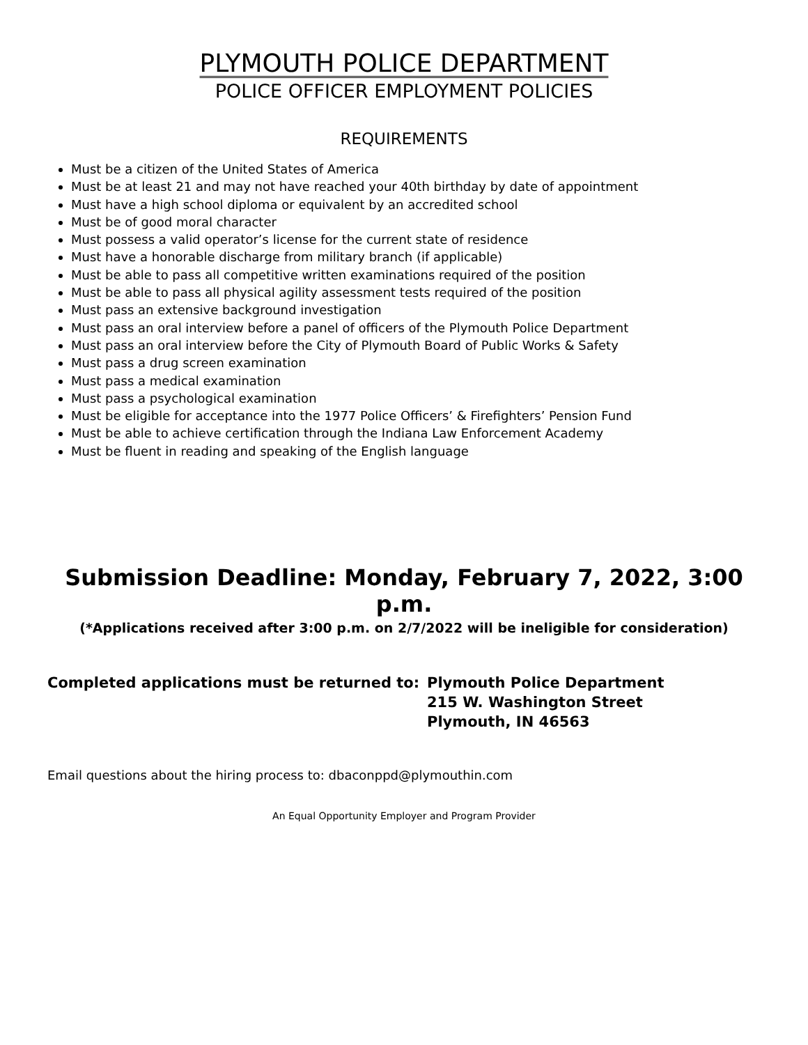PLYMOUTH POLICE DEPARTMENT
POLICE OFFICER EMPLOYMENT POLICIES
REQUIREMENTS
Must be a citizen of the United States of America
Must be at least 21 and may not have reached your 40th birthday by date of appointment
Must have a high school diploma or equivalent by an accredited school
Must be of good moral character
Must possess a valid operator’s license for the current state of residence
Must have a honorable discharge from military branch (if applicable)
Must be able to pass all competitive written examinations required of the position
Must be able to pass all physical agility assessment tests required of the position
Must pass an extensive background investigation
Must pass an oral interview before a panel of officers of the Plymouth Police Department
Must pass an oral interview before the City of Plymouth Board of Public Works & Safety
Must pass a drug screen examination
Must pass a medical examination
Must pass a psychological examination
Must be eligible for acceptance into the 1977 Police Officers’ & Firefighters’ Pension Fund
Must be able to achieve certification through the Indiana Law Enforcement Academy
Must be fluent in reading and speaking of the English language
Submission Deadline: Monday, February 7, 2022, 3:00 p.m.
(*Applications received after 3:00 p.m. on 2/7/2022 will be ineligible for consideration)
Completed applications must be returned to: Plymouth Police Department
215 W. Washington Street
Plymouth, IN 46563
Email questions about the hiring process to: dbaconppd@plymouthin.com
An Equal Opportunity Employer and Program Provider